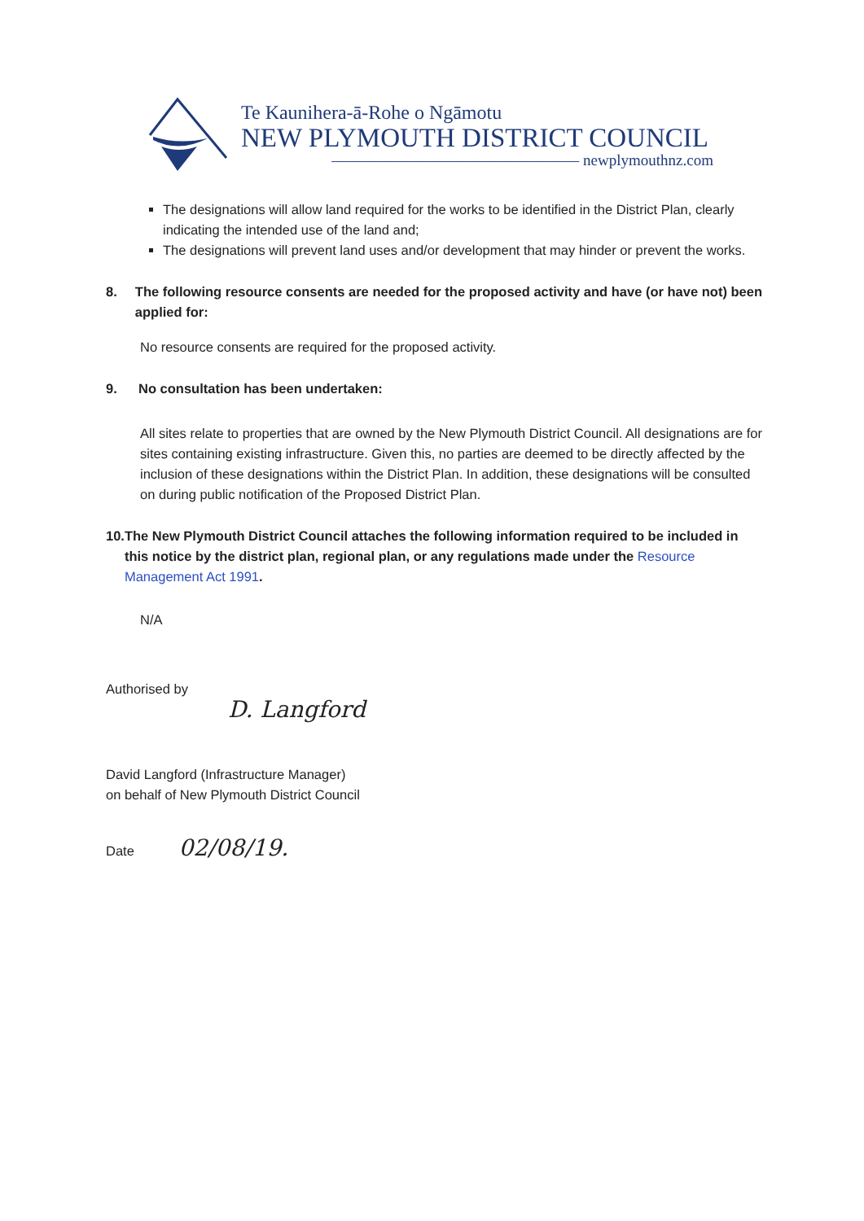Te Kaunihera-ā-Rohe o Ngāmotu
NEW PLYMOUTH DISTRICT COUNCIL
———————————————— newplymouthnz.com
The designations will allow land required for the works to be identified in the District Plan, clearly indicating the intended use of the land and;
The designations will prevent land uses and/or development that may hinder or prevent the works.
8. The following resource consents are needed for the proposed activity and have (or have not) been applied for:
No resource consents are required for the proposed activity.
9. No consultation has been undertaken:
All sites relate to properties that are owned by the New Plymouth District Council. All designations are for sites containing existing infrastructure. Given this, no parties are deemed to be directly affected by the inclusion of these designations within the District Plan. In addition, these designations will be consulted on during public notification of the Proposed District Plan.
10. The New Plymouth District Council attaches the following information required to be included in this notice by the district plan, regional plan, or any regulations made under the Resource Management Act 1991.
N/A
Authorised by
D. Langford
David Langford (Infrastructure Manager)
on behalf of New Plymouth District Council
Date 02/08/19.